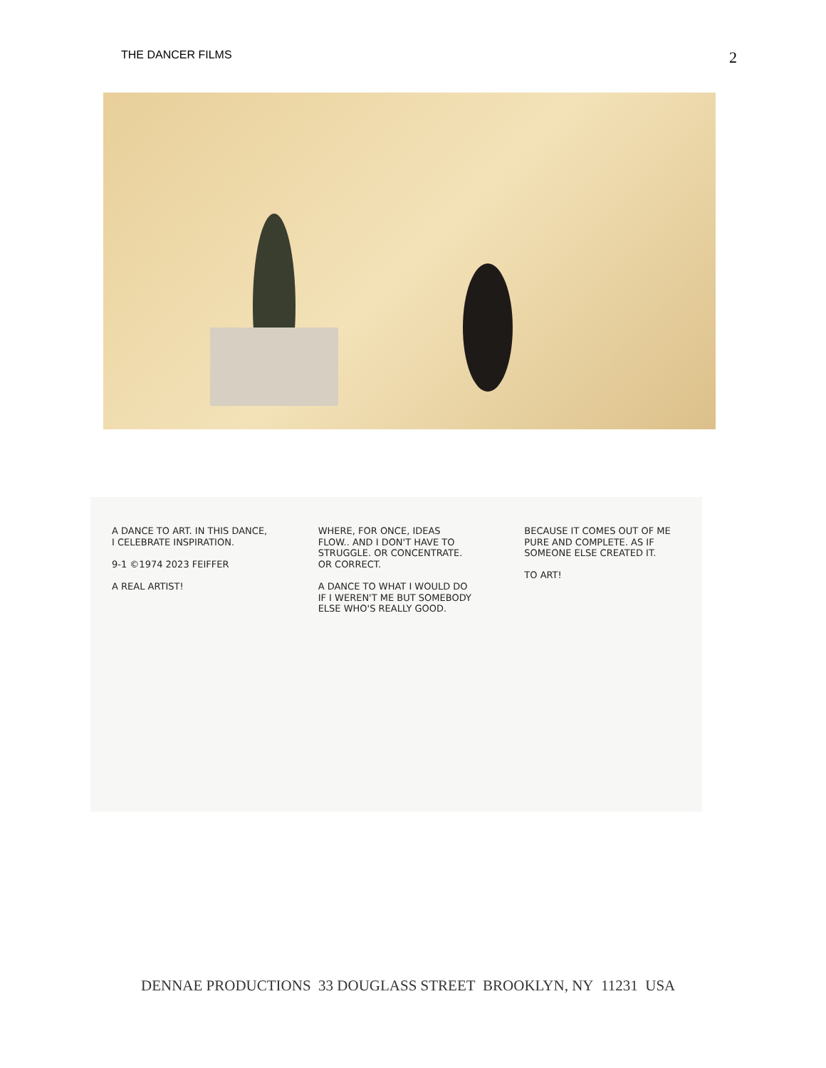THE DANCER FILMS 2
A DANCE TO ART. IN THIS DANCE, I CELEBRATE INSPIRATION.
9-1 ©1974 2023 FEIFFER
A REAL ARTIST!
WHERE, FOR ONCE, IDEAS FLOW.. AND I DON'T HAVE TO STRUGGLE. OR CONCENTRATE. OR CORRECT.
A DANCE TO WHAT I WOULD DO IF I WEREN'T ME BUT SOMEBODY ELSE WHO'S REALLY GOOD.
BECAUSE IT COMES OUT OF ME PURE AND COMPLETE. AS IF SOMEONE ELSE CREATED IT.
TO ART!
DENNAE PRODUCTIONS 33 DOUGLASS STREET BROOKLYN, NY 11231 USA